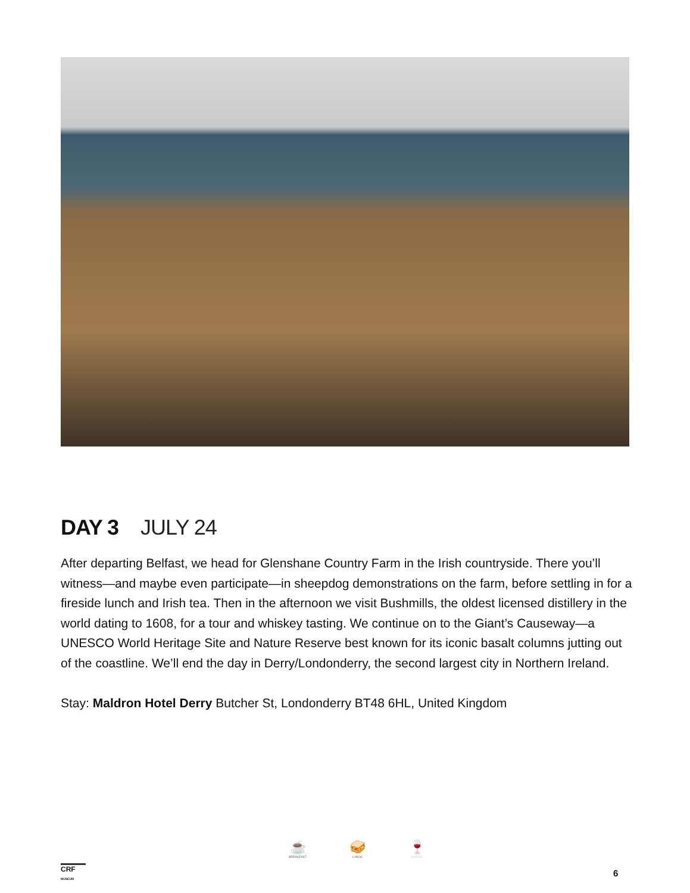DAY 3 JULY 24
After departing Belfast, we head for Glenshane Country Farm in the Irish countryside. There you’ll witness—and maybe even participate—in sheepdog demonstrations on the farm, before settling in for a fireside lunch and Irish tea. Then in the afternoon we visit Bushmills, the oldest licensed distillery in the world dating to 1608, for a tour and whiskey tasting. We continue on to the Giant’s Causeway—a UNESCO World Heritage Site and Nature Reserve best known for its iconic basalt columns jutting out of the coastline. We’ll end the day in Derry/Londonderry, the second largest city in Northern Ireland.
Stay: Maldron Hotel Derry Butcher St, Londonderry BT48 6HL, United Kingdom
CRF
MUSEUM
☕
BREAKFAST
🥪
LUNCH
🍷
DINNER
6